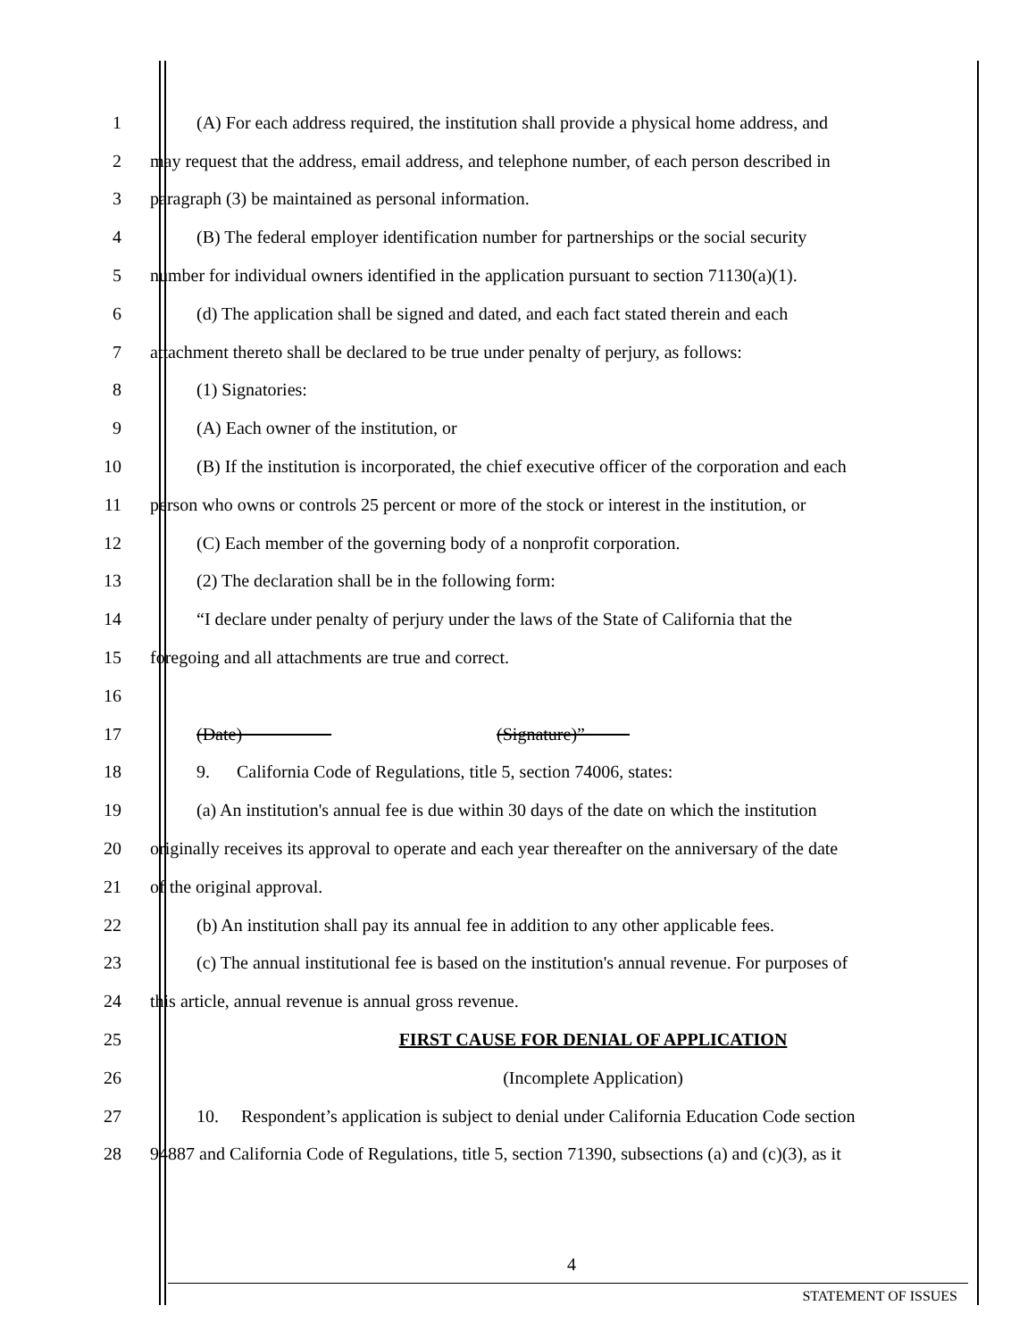1 (A) For each address required, the institution shall provide a physical home address, and
2 may request that the address, email address, and telephone number, of each person described in
3 paragraph (3) be maintained as personal information.
4 (B) The federal employer identification number for partnerships or the social security
5 number for individual owners identified in the application pursuant to section 71130(a)(1).
6 (d) The application shall be signed and dated, and each fact stated therein and each
7 attachment thereto shall be declared to be true under penalty of perjury, as follows:
8 (1) Signatories:
9 (A) Each owner of the institution, or
10 (B) If the institution is incorporated, the chief executive officer of the corporation and each
11 person who owns or controls 25 percent or more of the stock or interest in the institution, or
12 (C) Each member of the governing body of a nonprofit corporation.
13 (2) The declaration shall be in the following form:
14 “I declare under penalty of perjury under the laws of the State of California that the
15 foregoing and all attachments are true and correct.
16
17 (Date) (Signature)”
18 9. California Code of Regulations, title 5, section 74006, states:
19 (a) An institution's annual fee is due within 30 days of the date on which the institution
20 originally receives its approval to operate and each year thereafter on the anniversary of the date
21 of the original approval.
22 (b) An institution shall pay its annual fee in addition to any other applicable fees.
23 (c) The annual institutional fee is based on the institution's annual revenue. For purposes of
24 this article, annual revenue is annual gross revenue.
25 FIRST CAUSE FOR DENIAL OF APPLICATION
26 (Incomplete Application)
27 10. Respondent’s application is subject to denial under California Education Code section
28 94887 and California Code of Regulations, title 5, section 71390, subsections (a) and (c)(3), as it
4
STATEMENT OF ISSUES